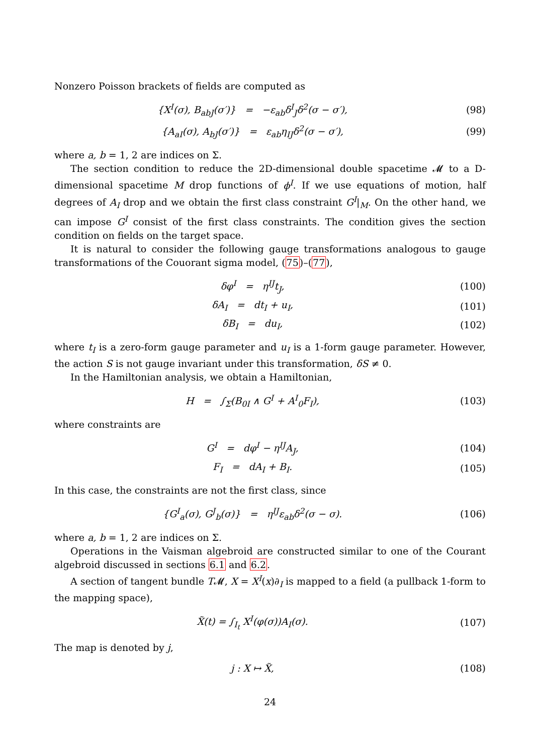Nonzero Poisson brackets of fields are computed as
{X<sup>I</sup>(σ), B<sub>abJ</sub>(σ′)} = −ε<sub>ab</sub>δ<sup>I</sup><sub>J</sub>δ<sup>2</sup>(σ − σ′), (98)
{A<sub>aI</sub>(σ), A<sub>bJ</sub>(σ′)} = ε<sub>ab</sub>η<sub>IJ</sub>δ<sup>2</sup>(σ − σ′), (99)
where a, b = 1, 2 are indices on Σ.
The section condition to reduce the 2D-dimensional double spacetime 𝓜 to a D-dimensional spacetime M drop functions of ϕ<sup>I</sup>. If we use equations of motion, half degrees of A<sub>I</sub> drop and we obtain the first class constraint G<sup>I</sup>|<sub>M</sub>. On the other hand, we can impose G<sup>I</sup> consist of the first class constraints. The condition gives the section condition on fields on the target space.
It is natural to consider the following gauge transformations analogous to gauge transformations of the Couorant sigma model, (75)–(77),
δφ<sup>I</sup> = η<sup>IJ</sup>t<sub>J</sub>, (100)
δA<sub>I</sub> = dt<sub>I</sub> + u<sub>I</sub>, (101)
δB<sub>I</sub> = du<sub>I</sub>, (102)
where t<sub>I</sub> is a zero-form gauge parameter and u<sub>I</sub> is a 1-form gauge parameter. However, the action S is not gauge invariant under this transformation, δS ≠ 0.
In the Hamiltonian analysis, we obtain a Hamiltonian,
H = ∫<sub>Σ</sub>(B<sub>0I</sub> ∧ G<sup>I</sup> + A<sup>I</sup><sub>0</sub>F<sub>I</sub>), (103)
where constraints are
G<sup>I</sup> = dφ<sup>I</sup> − η<sup>IJ</sup>A<sub>J</sub>, (104)
F<sub>I</sub> = dA<sub>I</sub> + B<sub>I</sub>. (105)
In this case, the constraints are not the first class, since
{G<sup>I</sup><sub>a</sub>(σ), G<sup>J</sup><sub>b</sub>(σ)} = η<sup>IJ</sup>ε<sub>ab</sub>δ<sup>2</sup>(σ − σ). (106)
where a, b = 1, 2 are indices on Σ.
Operations in the Vaisman algebroid are constructed similar to one of the Courant algebroid discussed in sections 6.1 and 6.2.
A section of tangent bundle T𝓜, X = X<sup>I</sup>(x)∂<sub>I</sub> is mapped to a field (a pullback 1-form to the mapping space),
X̃(t) = ∫<sub>I<sub>t</sub></sub> X<sup>I</sup>(φ(σ))A<sub>I</sub>(σ). (107)
The map is denoted by j,
j : X ↦ X̃, (108)
24